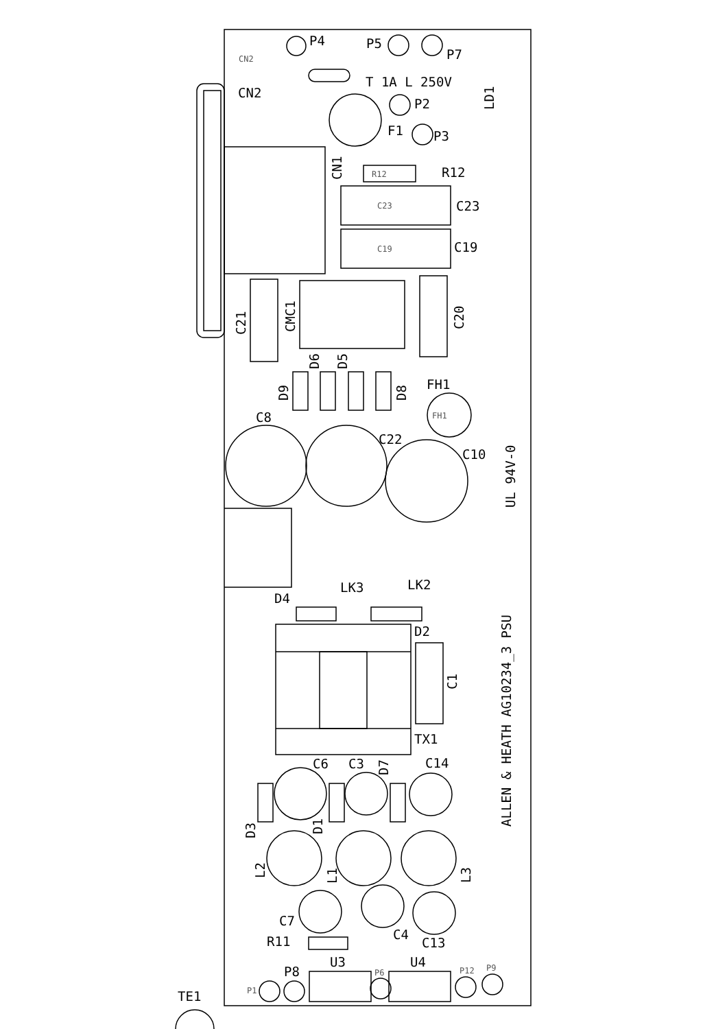P4
P5
P7
CN2
CN2
T 1A L 250V
P2
F1
P3
LD1
CN1
R12
R12
C23
C23
C19
C19
C21
CMC1
C20
D6
D5
D9
D8
FH1
FH1
C8
C22
C10
UL 94V-0
D4
LK3
LK2
D2
C1
TX1
ALLEN & HEATH AG10234_3 PSU
C6
C3
D7
C14
D3
D1
L2
L1
L3
C7
C4
C13
R11
U3
U4
P8
P6
P12
P9
P1
TE1